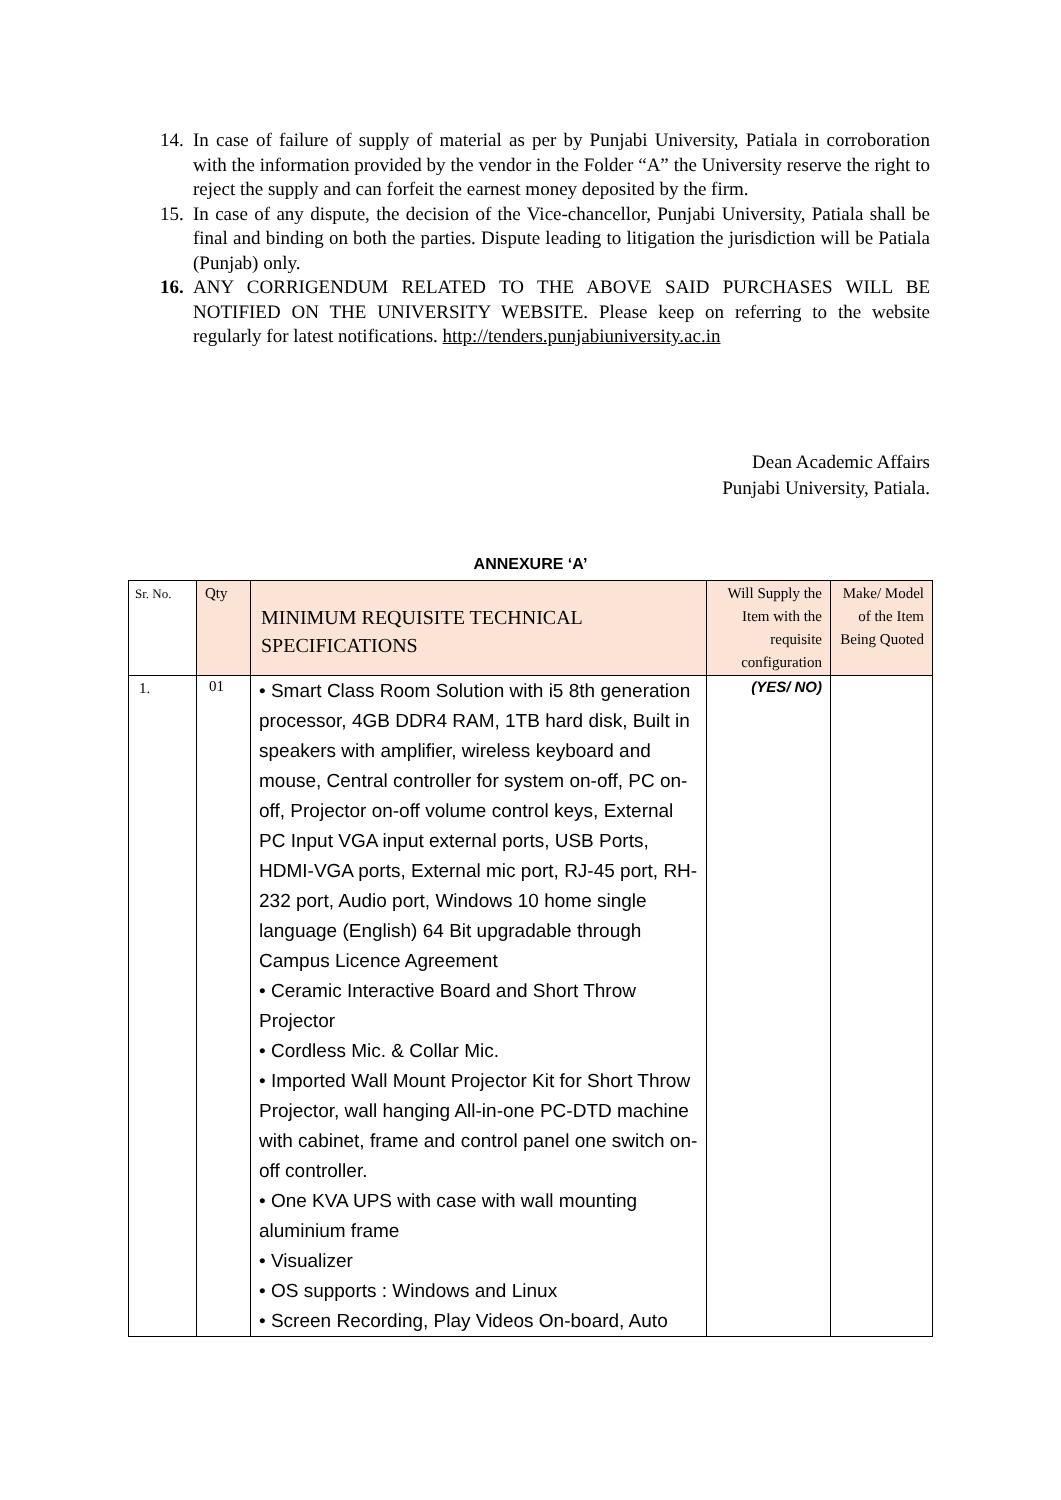14. In case of failure of supply of material as per by Punjabi University, Patiala in corroboration with the information provided by the vendor in the Folder “A” the University reserve the right to reject the supply and can forfeit the earnest money deposited by the firm.
15. In case of any dispute, the decision of the Vice-chancellor, Punjabi University, Patiala shall be final and binding on both the parties. Dispute leading to litigation the jurisdiction will be Patiala (Punjab) only.
16. ANY CORRIGENDUM RELATED TO THE ABOVE SAID PURCHASES WILL BE NOTIFIED ON THE UNIVERSITY WEBSITE. Please keep on referring to the website regularly for latest notifications. http://tenders.punjabiuniversity.ac.in
Dean Academic Affairs
Punjabi University, Patiala.
ANNEXURE ‘A’
| Sr. No. | Qty | MINIMUM REQUISITE TECHNICAL SPECIFICATIONS | Will Supply the Item with the requisite configuration | Make/ Model of the Item Being Quoted |
| --- | --- | --- | --- | --- |
| 1. | 01 | • Smart Class Room Solution with i5 8th generation processor, 4GB DDR4 RAM, 1TB hard disk, Built in speakers with amplifier, wireless keyboard and mouse, Central controller for system on-off, PC on-off, Projector on-off volume control keys, External PC Input VGA input external ports, USB Ports, HDMI-VGA ports, External mic port, RJ-45 port, RH-232 port, Audio port, Windows 10 home single language (English) 64 Bit upgradable through Campus Licence Agreement • Ceramic Interactive Board and Short Throw Projector • Cordless Mic. & Collar Mic. • Imported Wall Mount Projector Kit for Short Throw Projector, wall hanging All-in-one PC-DTD machine with cabinet, frame and control panel one switch on-off controller. • One KVA UPS with case with wall mounting aluminium frame • Visualizer • OS supports : Windows and Linux • Screen Recording, Play Videos On-board, Auto | (YES/ NO) | |